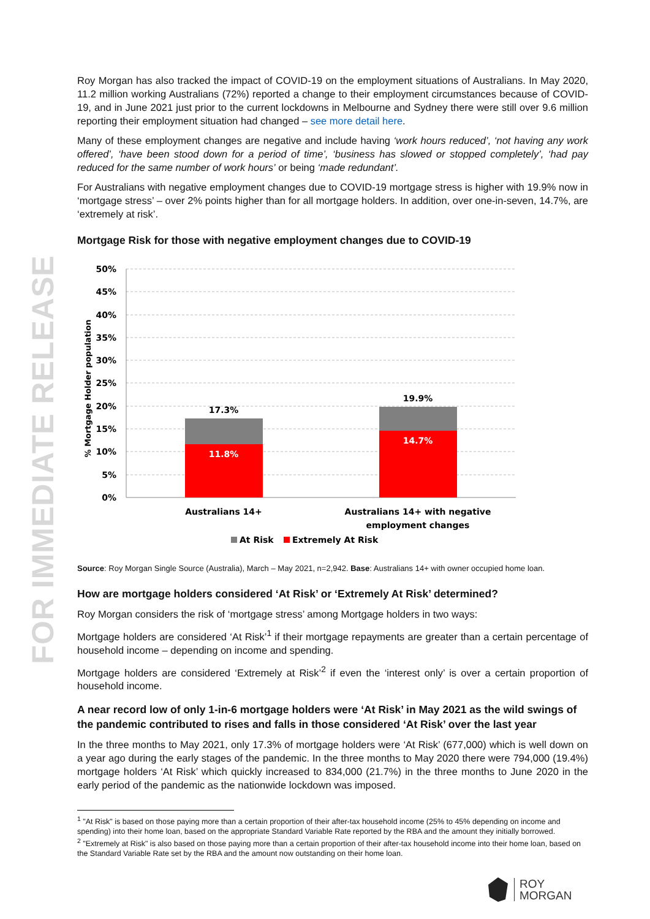FOR IMMEDIATE RELEASE
Roy Morgan has also tracked the impact of COVID-19 on the employment situations of Australians. In May 2020, 11.2 million working Australians (72%) reported a change to their employment circumstances because of COVID-19, and in June 2021 just prior to the current lockdowns in Melbourne and Sydney there were still over 9.6 million reporting their employment situation had changed – see more detail here.
Many of these employment changes are negative and include having ‘work hours reduced’, ‘not having any work offered’, ‘have been stood down for a period of time’, ‘business has slowed or stopped completely’, ‘had pay reduced for the same number of work hours’ or being ‘made redundant’.
For Australians with negative employment changes due to COVID-19 mortgage stress is higher with 19.9% now in ‘mortgage stress’ – over 2% points higher than for all mortgage holders. In addition, over one-in-seven, 14.7%, are ‘extremely at risk’.
Mortgage Risk for those with negative employment changes due to COVID-19
% Mortgage Holder population
50%
45%
40%
35%
30%
25%
20%
15%
10%
5%
0%
17.3%
11.8%
19.9%
14.7%
Australians 14+
Australians 14+ with negative
employment changes
At Risk
Extremely At Risk
Source: Roy Morgan Single Source (Australia), March – May 2021, n=2,942. Base: Australians 14+ with owner occupied home loan.
How are mortgage holders considered ‘At Risk’ or ‘Extremely At Risk’ determined?
Roy Morgan considers the risk of ‘mortgage stress’ among Mortgage holders in two ways:
Mortgage holders are considered ‘At Risk’<sup>1</sup> if their mortgage repayments are greater than a certain percentage of household income – depending on income and spending.
Mortgage holders are considered ‘Extremely at Risk’<sup>2</sup> if even the ‘interest only’ is over a certain proportion of household income.
A near record low of only 1-in-6 mortgage holders were ‘At Risk’ in May 2021 as the wild swings of the pandemic contributed to rises and falls in those considered ‘At Risk’ over the last year
In the three months to May 2021, only 17.3% of mortgage holders were ‘At Risk’ (677,000) which is well down on a year ago during the early stages of the pandemic. In the three months to May 2020 there were 794,000 (19.4%) mortgage holders ‘At Risk’ which quickly increased to 834,000 (21.7%) in the three months to June 2020 in the early period of the pandemic as the nationwide lockdown was imposed.
<sup>1</sup> "At Risk" is based on those paying more than a certain proportion of their after-tax household income (25% to 45% depending on income and spending) into their home loan, based on the appropriate Standard Variable Rate reported by the RBA and the amount they initially borrowed.
<sup>2</sup> "Extremely at Risk" is also based on those paying more than a certain proportion of their after-tax household income into their home loan, based on the Standard Variable Rate set by the RBA and the amount now outstanding on their home loan.
ROY
MORGAN